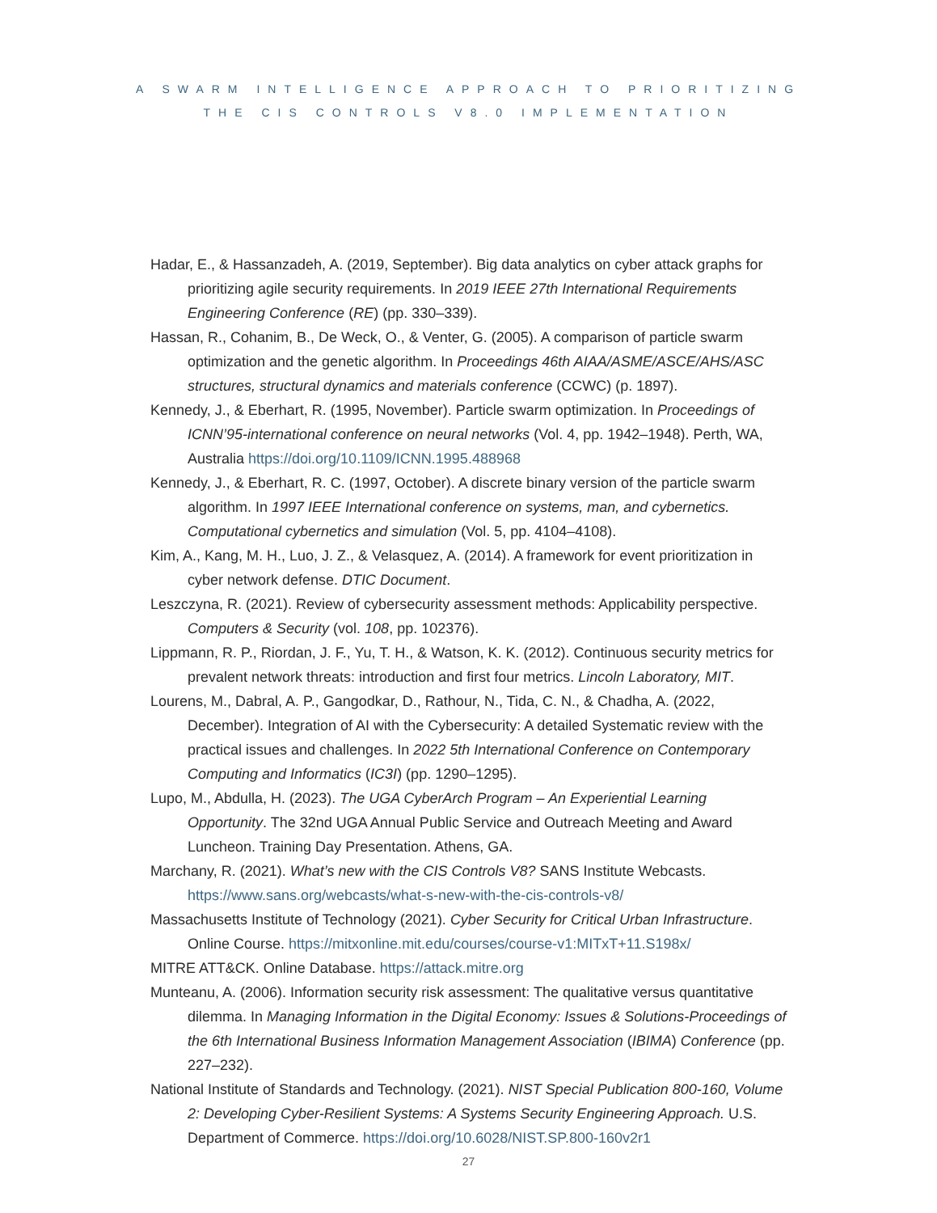A SWARM INTELLIGENCE APPROACH TO PRIORITIZING
THE CIS CONTROLS V8.0 IMPLEMENTATION
Hadar, E., & Hassanzadeh, A. (2019, September). Big data analytics on cyber attack graphs for prioritizing agile security requirements. In 2019 IEEE 27th International Requirements Engineering Conference (RE) (pp. 330–339).
Hassan, R., Cohanim, B., De Weck, O., & Venter, G. (2005). A comparison of particle swarm optimization and the genetic algorithm. In Proceedings 46th AIAA/ASME/ASCE/AHS/ASC structures, structural dynamics and materials conference (CCWC) (p. 1897).
Kennedy, J., & Eberhart, R. (1995, November). Particle swarm optimization. In Proceedings of ICNN’95-international conference on neural networks (Vol. 4, pp. 1942–1948). Perth, WA, Australia https://doi.org/10.1109/ICNN.1995.488968
Kennedy, J., & Eberhart, R. C. (1997, October). A discrete binary version of the particle swarm algorithm. In 1997 IEEE International conference on systems, man, and cybernetics. Computational cybernetics and simulation (Vol. 5, pp. 4104–4108).
Kim, A., Kang, M. H., Luo, J. Z., & Velasquez, A. (2014). A framework for event prioritization in cyber network defense. DTIC Document.
Leszczyna, R. (2021). Review of cybersecurity assessment methods: Applicability perspective. Computers & Security (vol. 108, pp. 102376).
Lippmann, R. P., Riordan, J. F., Yu, T. H., & Watson, K. K. (2012). Continuous security metrics for prevalent network threats: introduction and first four metrics. Lincoln Laboratory, MIT.
Lourens, M., Dabral, A. P., Gangodkar, D., Rathour, N., Tida, C. N., & Chadha, A. (2022, December). Integration of AI with the Cybersecurity: A detailed Systematic review with the practical issues and challenges. In 2022 5th International Conference on Contemporary Computing and Informatics (IC3I) (pp. 1290–1295).
Lupo, M., Abdulla, H. (2023). The UGA CyberArch Program – An Experiential Learning Opportunity. The 32nd UGA Annual Public Service and Outreach Meeting and Award Luncheon. Training Day Presentation. Athens, GA.
Marchany, R. (2021). What’s new with the CIS Controls V8? SANS Institute Webcasts. https://www.sans.org/webcasts/what-s-new-with-the-cis-controls-v8/
Massachusetts Institute of Technology (2021). Cyber Security for Critical Urban Infrastructure. Online Course. https://mitxonline.mit.edu/courses/course-v1:MITxT+11.S198x/
MITRE ATT&CK. Online Database. https://attack.mitre.org
Munteanu, A. (2006). Information security risk assessment: The qualitative versus quantitative dilemma. In Managing Information in the Digital Economy: Issues & Solutions-Proceedings of the 6th International Business Information Management Association (IBIMA) Conference (pp. 227–232).
National Institute of Standards and Technology. (2021). NIST Special Publication 800-160, Volume 2: Developing Cyber-Resilient Systems: A Systems Security Engineering Approach. U.S. Department of Commerce. https://doi.org/10.6028/NIST.SP.800-160v2r1
27